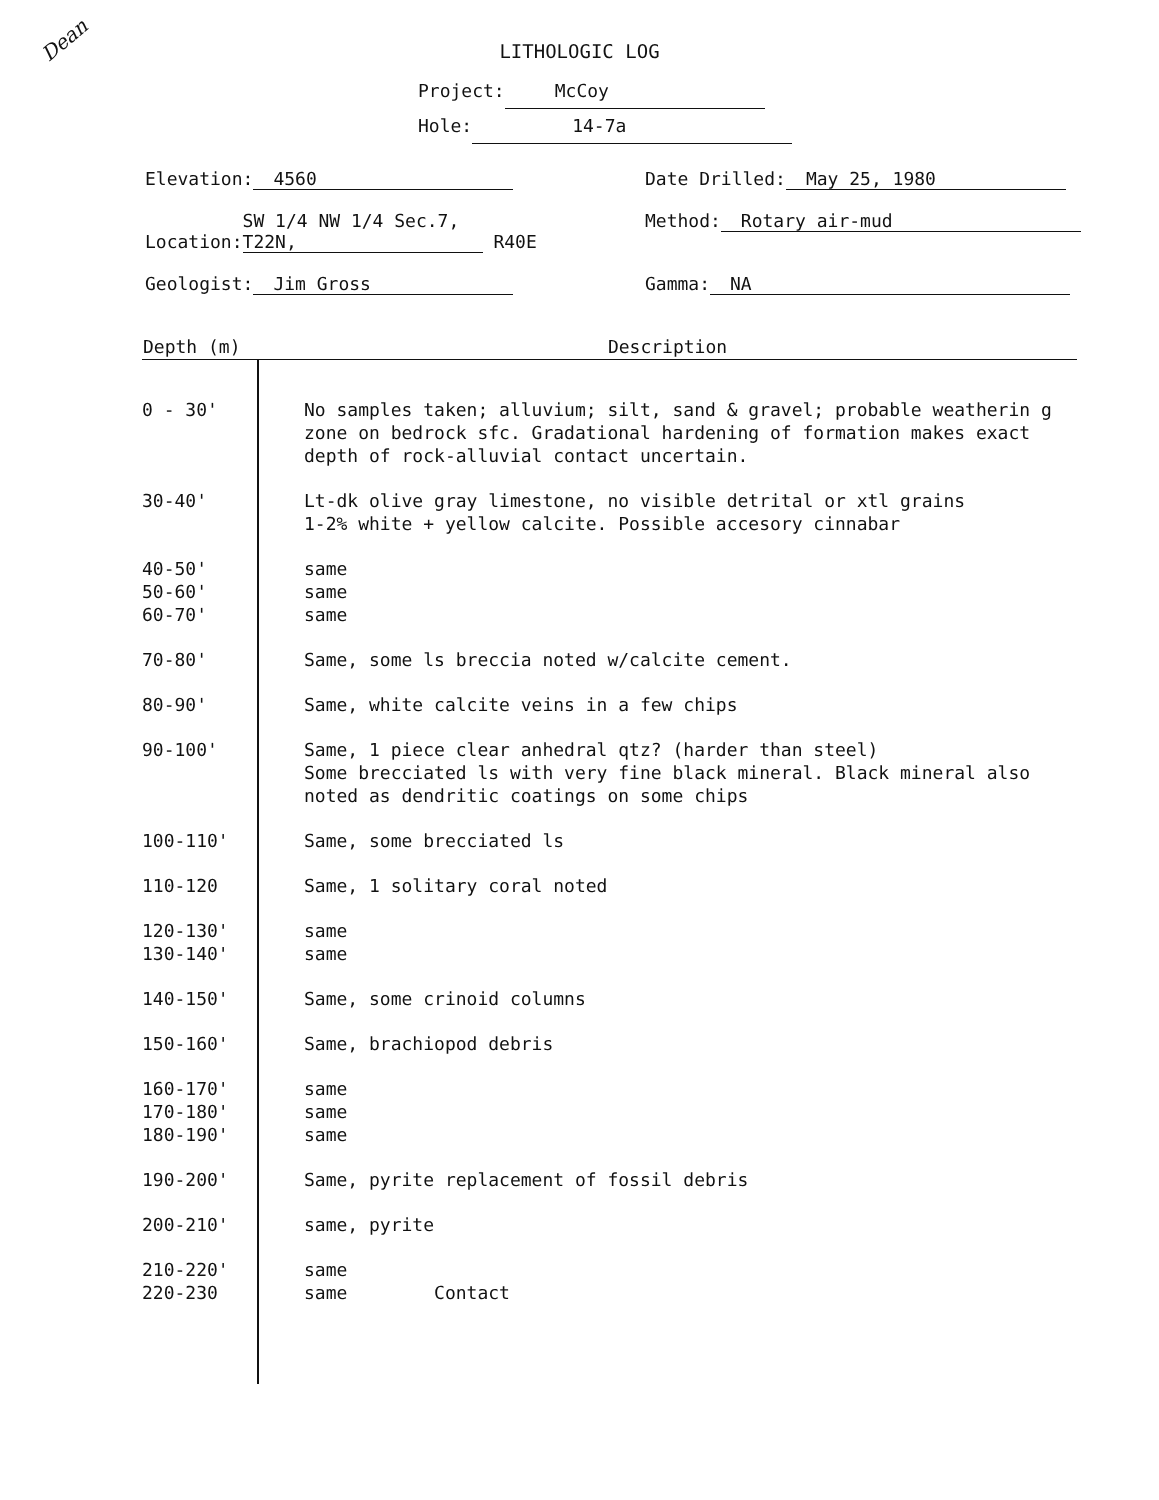Dean
LITHOLOGIC LOG
Project: McCoy
Hole: 14-7a
Elevation: 4560
Date Drilled: May 25, 1980
Location: SW 1/4 NW 1/4 Sec.7, T22N, R40E
Method: Rotary air-mud
Geologist: Jim Gross
Gamma: NA
| Depth (m) | Description |
| --- | --- |
| 0 - 30' | No samples taken; alluvium; silt, sand & gravel; probable weatherin g zone on bedrock sfc. Gradational hardening of formation makes exact depth of rock-alluvial contact uncertain. |
| 30-40' | Lt-dk olive gray limestone, no visible detrital or xtl grains 1-2% white + yellow calcite. Possible accesory cinnabar |
| 40-50' 50-60' 60-70' | same same same |
| 70-80' | Same, some ls breccia noted w/calcite cement. |
| 80-90' | Same, white calcite veins in a few chips |
| 90-100' | Same, 1 piece clear anhedral qtz? (harder than steel) Some brecciated ls with very fine black mineral. Black mineral also noted as dendritic coatings on some chips |
| 100-110' | Same, some brecciated ls |
| 110-120 | Same, 1 solitary coral noted |
| 120-130' 130-140' | same same |
| 140-150' | Same, some crinoid columns |
| 150-160' | Same, brachiopod debris |
| 160-170' 170-180' 180-190' | same same same |
| 190-200' | Same, pyrite replacement of fossil debris |
| 200-210' | same, pyrite |
| 210-220' 220-230 | same same Contact |